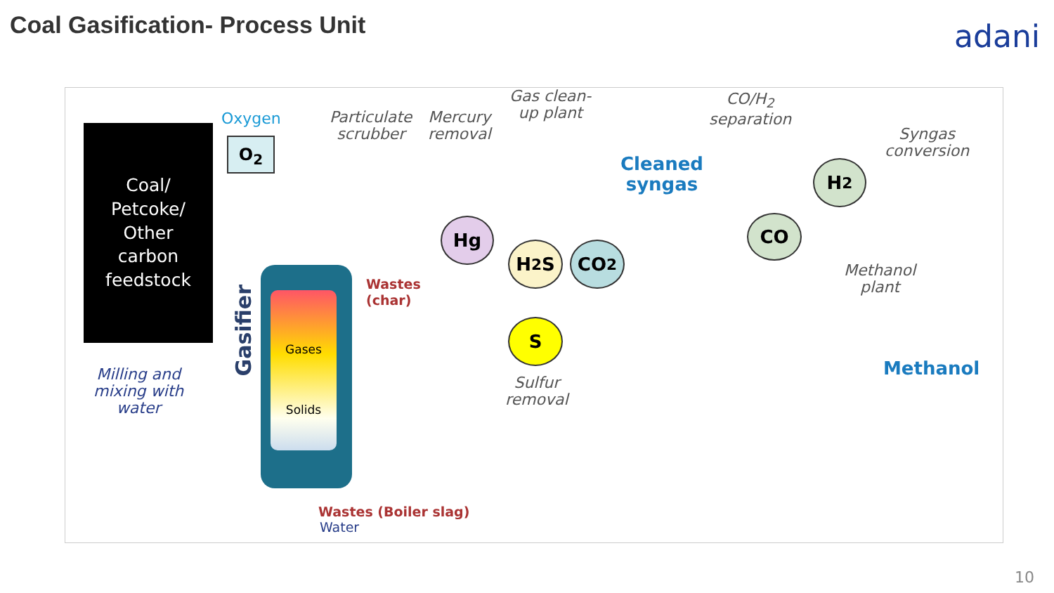Coal Gasification- Process Unit
adani
Coal/
Petcoke/
Other
carbon
feedstock
Milling and
mixing with
water
Oxygen
O<sub>2</sub>
Gases
Solids
Gasifier
Particulate
scrubber
Mercury
removal
Gas clean-
up plant
CO/H<sub>2</sub>
separation
Syngas
conversion
Cleaned
syngas
Wastes
(char)
Hg
H<sub>2</sub>S CO<sub>2</sub>
S
Sulfur
removal
H<sub>2</sub>
CO
Methanol
plant
Methanol
Wastes (Boiler slag)
Water
10